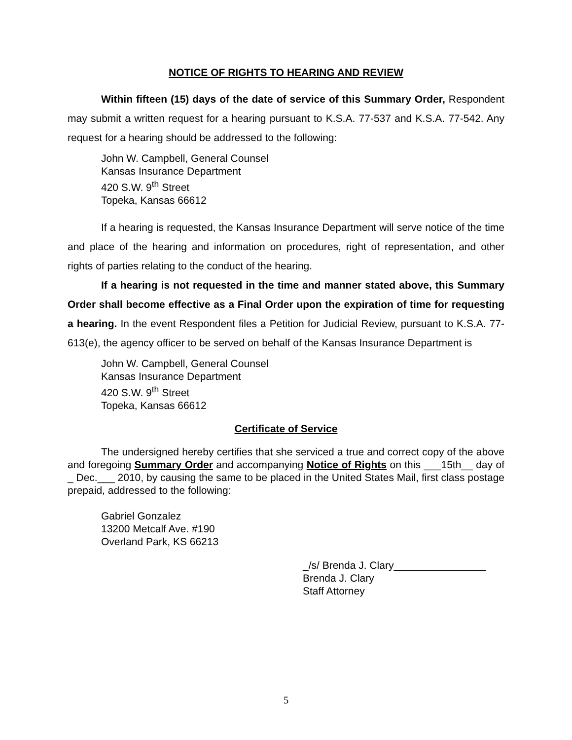NOTICE OF RIGHTS TO HEARING AND REVIEW
Within fifteen (15) days of the date of service of this Summary Order, Respondent may submit a written request for a hearing pursuant to K.S.A. 77-537 and K.S.A. 77-542. Any request for a hearing should be addressed to the following:
John W. Campbell, General Counsel
Kansas Insurance Department
420 S.W. 9<sup>th</sup> Street
Topeka, Kansas 66612
If a hearing is requested, the Kansas Insurance Department will serve notice of the time and place of the hearing and information on procedures, right of representation, and other rights of parties relating to the conduct of the hearing.
If a hearing is not requested in the time and manner stated above, this Summary Order shall become effective as a Final Order upon the expiration of time for requesting a hearing. In the event Respondent files a Petition for Judicial Review, pursuant to K.S.A. 77-613(e), the agency officer to be served on behalf of the Kansas Insurance Department is
John W. Campbell, General Counsel
Kansas Insurance Department
420 S.W. 9<sup>th</sup> Street
Topeka, Kansas 66612
Certificate of Service
The undersigned hereby certifies that she serviced a true and correct copy of the above and foregoing Summary Order and accompanying Notice of Rights on this ___15th__ day of _ Dec.___ 2010, by causing the same to be placed in the United States Mail, first class postage prepaid, addressed to the following:
Gabriel Gonzalez
13200 Metcalf Ave. #190
Overland Park, KS 66213
_/s/ Brenda J. Clary________________
Brenda J. Clary
Staff Attorney
5